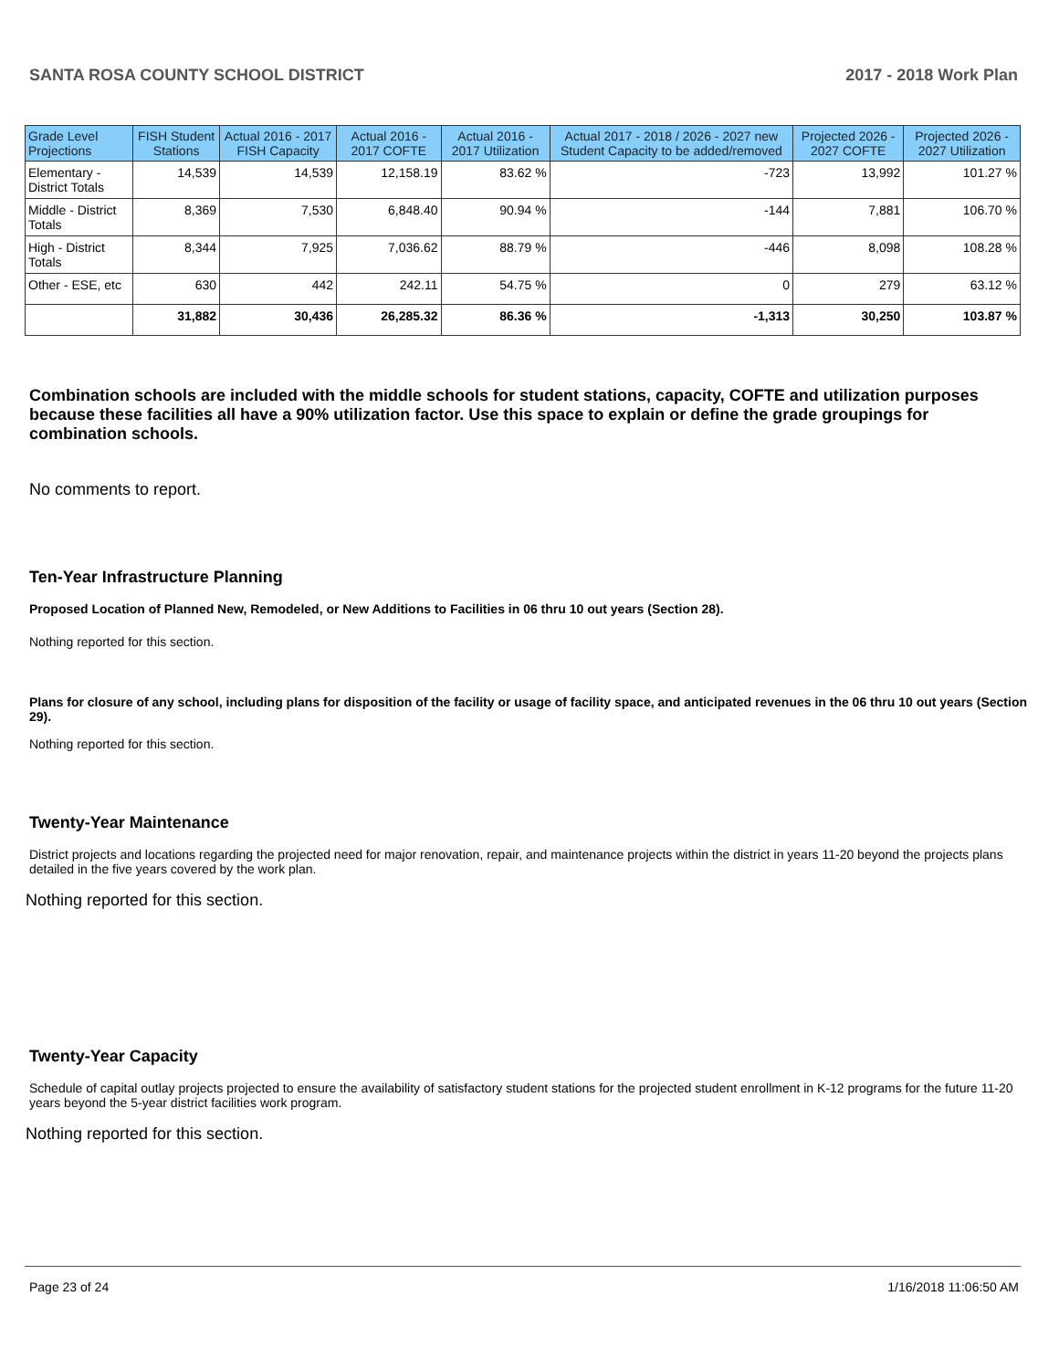SANTA ROSA COUNTY SCHOOL DISTRICT 2017 - 2018 Work Plan
| Grade Level Projections | FISH Student Stations | Actual 2016 - 2017 FISH Capacity | Actual 2016 - 2017 COFTE | Actual 2016 - 2017 Utilization | Actual 2017 - 2018 / 2026 - 2027 new Student Capacity to be added/removed | Projected 2026 - 2027 COFTE | Projected 2026 - 2027 Utilization |
| --- | --- | --- | --- | --- | --- | --- | --- |
| Elementary - District Totals | 14,539 | 14,539 | 12,158.19 | 83.62 % | -723 | 13,992 | 101.27 % |
| Middle - District Totals | 8,369 | 7,530 | 6,848.40 | 90.94 % | -144 | 7,881 | 106.70 % |
| High - District Totals | 8,344 | 7,925 | 7,036.62 | 88.79 % | -446 | 8,098 | 108.28 % |
| Other - ESE, etc | 630 | 442 | 242.11 | 54.75 % | 0 | 279 | 63.12 % |
| | 31,882 | 30,436 | 26,285.32 | 86.36 % | -1,313 | 30,250 | 103.87 % |
Combination schools are included with the middle schools for student stations, capacity, COFTE and utilization purposes because these facilities all have a 90% utilization factor. Use this space to explain or define the grade groupings for combination schools.
No comments to report.
Ten-Year Infrastructure Planning
Proposed Location of Planned New, Remodeled, or New Additions to Facilities in 06 thru 10 out years (Section 28).
Nothing reported for this section.
Plans for closure of any school, including plans for disposition of the facility or usage of facility space, and anticipated revenues in the 06 thru 10 out years (Section 29).
Nothing reported for this section.
Twenty-Year Maintenance
District projects and locations regarding the projected need for major renovation, repair, and maintenance projects within the district in years 11-20 beyond the projects plans detailed in the five years covered by the work plan.
Nothing reported for this section.
Twenty-Year Capacity
Schedule of capital outlay projects projected to ensure the availability of satisfactory student stations for the projected student enrollment in K-12 programs for the future 11-20 years beyond the 5-year district facilities work program.
Nothing reported for this section.
Page 23 of 24 1/16/2018 11:06:50 AM